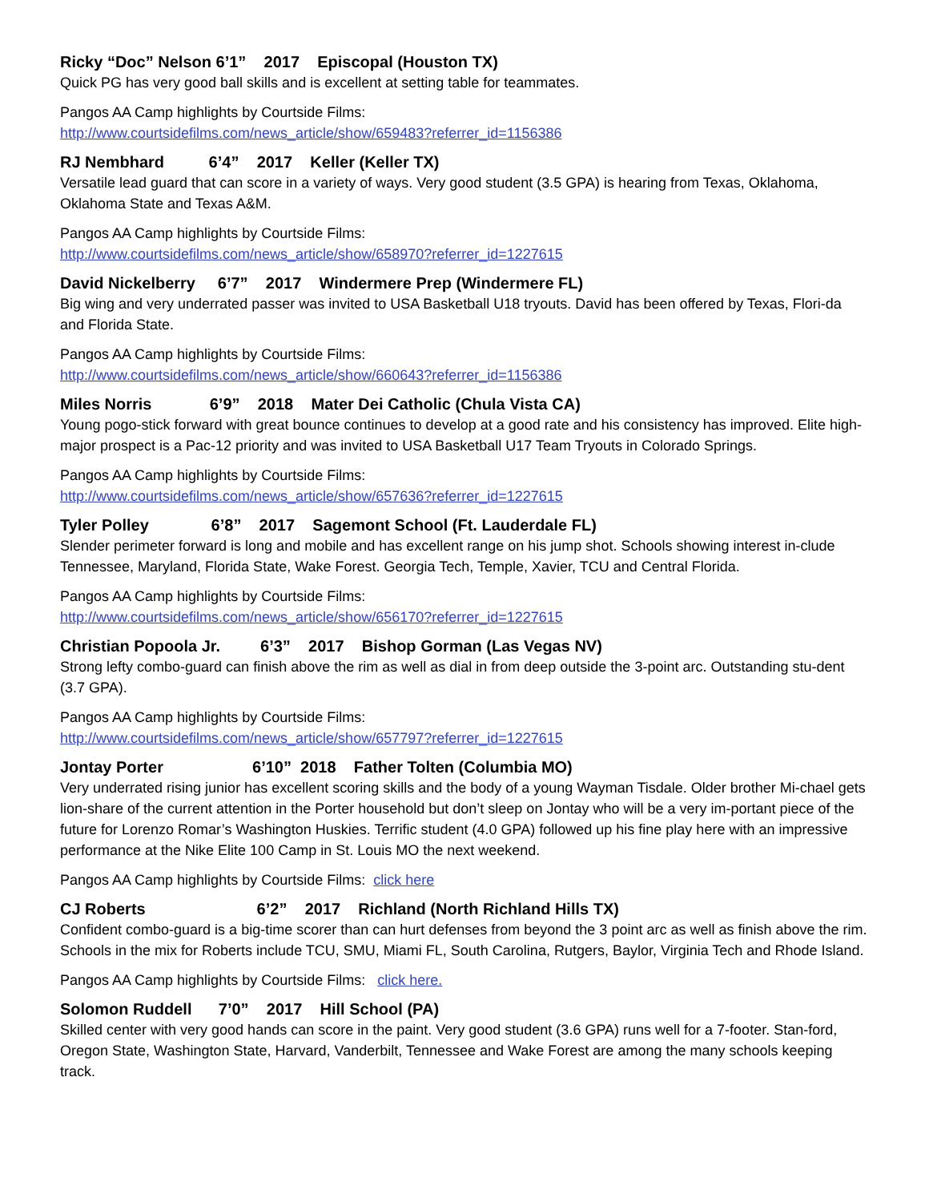Ricky “Doc” Nelson 6’1” 2017 Episcopal (Houston TX)
Quick PG has very good ball skills and is excellent at setting table for teammates.
Pangos AA Camp highlights by Courtside Films:
http://www.courtsidefilms.com/news_article/show/659483?referrer_id=1156386
RJ Nembhard 6’4” 2017 Keller (Keller TX)
Versatile lead guard that can score in a variety of ways. Very good student (3.5 GPA) is hearing from Texas, Oklahoma, Oklahoma State and Texas A&M.
Pangos AA Camp highlights by Courtside Films:
http://www.courtsidefilms.com/news_article/show/658970?referrer_id=1227615
David Nickelberry 6’7” 2017 Windermere Prep (Windermere FL)
Big wing and very underrated passer was invited to USA Basketball U18 tryouts. David has been offered by Texas, Flori-da and Florida State.
Pangos AA Camp highlights by Courtside Films:
http://www.courtsidefilms.com/news_article/show/660643?referrer_id=1156386
Miles Norris 6’9” 2018 Mater Dei Catholic (Chula Vista CA)
Young pogo-stick forward with great bounce continues to develop at a good rate and his consistency has improved. Elite high-major prospect is a Pac-12 priority and was invited to USA Basketball U17 Team Tryouts in Colorado Springs.
Pangos AA Camp highlights by Courtside Films:
http://www.courtsidefilms.com/news_article/show/657636?referrer_id=1227615
Tyler Polley 6’8” 2017 Sagemont School (Ft. Lauderdale FL)
Slender perimeter forward is long and mobile and has excellent range on his jump shot. Schools showing interest in-clude Tennessee, Maryland, Florida State, Wake Forest. Georgia Tech, Temple, Xavier, TCU and Central Florida.
Pangos AA Camp highlights by Courtside Films:
http://www.courtsidefilms.com/news_article/show/656170?referrer_id=1227615
Christian Popoola Jr. 6’3” 2017 Bishop Gorman (Las Vegas NV)
Strong lefty combo-guard can finish above the rim as well as dial in from deep outside the 3-point arc. Outstanding stu-dent (3.7 GPA).
Pangos AA Camp highlights by Courtside Films:
http://www.courtsidefilms.com/news_article/show/657797?referrer_id=1227615
Jontay Porter 6’10” 2018 Father Tolten (Columbia MO)
Very underrated rising junior has excellent scoring skills and the body of a young Wayman Tisdale. Older brother Mi-chael gets lion-share of the current attention in the Porter household but don’t sleep on Jontay who will be a very im-portant piece of the future for Lorenzo Romar’s Washington Huskies. Terrific student (4.0 GPA) followed up his fine play here with an impressive performance at the Nike Elite 100 Camp in St. Louis MO the next weekend.
Pangos AA Camp highlights by Courtside Films: click here
CJ Roberts 6’2” 2017 Richland (North Richland Hills TX)
Confident combo-guard is a big-time scorer than can hurt defenses from beyond the 3 point arc as well as finish above the rim. Schools in the mix for Roberts include TCU, SMU, Miami FL, South Carolina, Rutgers, Baylor, Virginia Tech and Rhode Island.
Pangos AA Camp highlights by Courtside Films: click here.
Solomon Ruddell 7’0” 2017 Hill School (PA)
Skilled center with very good hands can score in the paint. Very good student (3.6 GPA) runs well for a 7-footer. Stan-ford, Oregon State, Washington State, Harvard, Vanderbilt, Tennessee and Wake Forest are among the many schools keeping track.